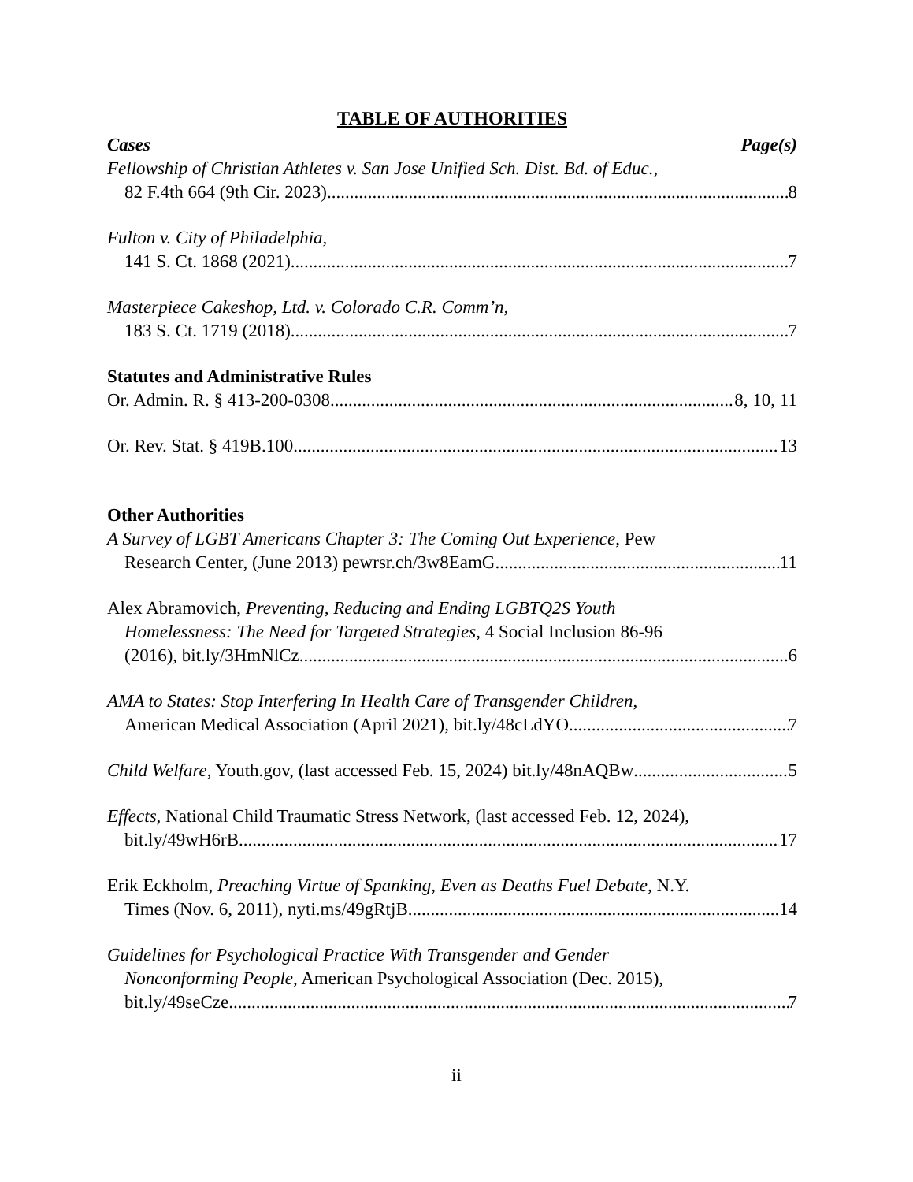TABLE OF AUTHORITIES
Cases Page(s)
Fellowship of Christian Athletes v. San Jose Unified Sch. Dist. Bd. of Educ.,
82 F.4th 664 (9th Cir. 2023) 8
Fulton v. City of Philadelphia,
141 S. Ct. 1868 (2021) 7
Masterpiece Cakeshop, Ltd. v. Colorado C.R. Comm’n,
183 S. Ct. 1719 (2018) 7
Statutes and Administrative Rules
Or. Admin. R. § 413-200-0308 8, 10, 11
Or. Rev. Stat. § 419B.100 13
Other Authorities
A Survey of LGBT Americans Chapter 3: The Coming Out Experience, Pew
Research Center, (June 2013) pewrsr.ch/3w8EamG 11
Alex Abramovich, Preventing, Reducing and Ending LGBTQ2S Youth
Homelessness: The Need for Targeted Strategies, 4 Social Inclusion 86-96
(2016), bit.ly/3HmNlCz 6
AMA to States: Stop Interfering In Health Care of Transgender Children,
American Medical Association (April 2021), bit.ly/48cLdYO 7
Child Welfare, Youth.gov, (last accessed Feb. 15, 2024) bit.ly/48nAQBw 5
Effects, National Child Traumatic Stress Network, (last accessed Feb. 12, 2024),
bit.ly/49wH6rB 17
Erik Eckholm, Preaching Virtue of Spanking, Even as Deaths Fuel Debate, N.Y.
Times (Nov. 6, 2011), nyti.ms/49gRtjB 14
Guidelines for Psychological Practice With Transgender and Gender
Nonconforming People, American Psychological Association (Dec. 2015),
bit.ly/49seCze 7
ii